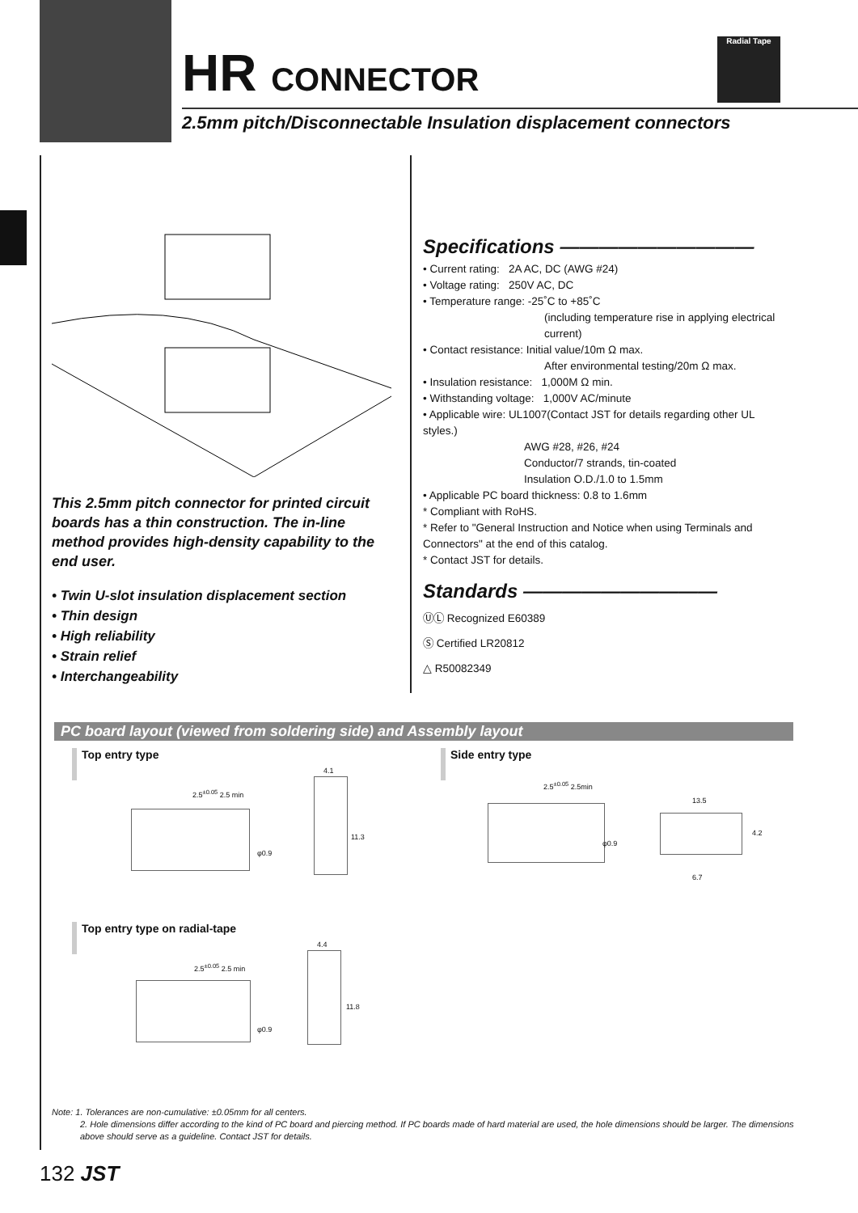HR CONNECTOR
2.5mm pitch/Disconnectable Insulation displacement connectors
Radial Tape
This 2.5mm pitch connector for printed circuit boards has a thin construction. The in-line method provides high-density capability to the end user.
• Twin U-slot insulation displacement section
• Thin design
• High reliability
• Strain relief
• Interchangeability
Specifications ——————————
• Current rating: 2A AC, DC (AWG #24)
• Voltage rating: 250V AC, DC
• Temperature range: -25˚C to +85˚C
(including temperature rise in applying electrical current)
• Contact resistance: Initial value/10m Ω max.
After environmental testing/20m Ω max.
• Insulation resistance: 1,000M Ω min.
• Withstanding voltage: 1,000V AC/minute
• Applicable wire: UL1007(Contact JST for details regarding other UL styles.)
AWG #28, #26, #24
Conductor/7 strands, tin-coated
Insulation O.D./1.0 to 1.5mm
• Applicable PC board thickness: 0.8 to 1.6mm
* Compliant with RoHS.
* Refer to "General Instruction and Notice when using Terminals and Connectors" at the end of this catalog.
* Contact JST for details.
Standards ——————————
ⓊⓁ Recognized E60389
Ⓢ Certified LR20812
△ R50082349
PC board layout (viewed from soldering side) and Assembly layout
Top entry type
2.5<sup>±0.05</sup> 2.5 min
φ0.9
4.1
11.3
Side entry type
2.5<sup>±0.05</sup> 2.5min
φ0.9
13.5
4.2
6.7
Top entry type on radial-tape
2.5<sup>±0.05</sup> 2.5 min
φ0.9
4.4
11.8
Note: 1. Tolerances are non-cumulative: ±0.05mm for all centers.
2. Hole dimensions differ according to the kind of PC board and piercing method. If PC boards made of hard material are used, the hole dimensions should be larger. The dimensions above should serve as a guideline. Contact JST for details.
132 JST